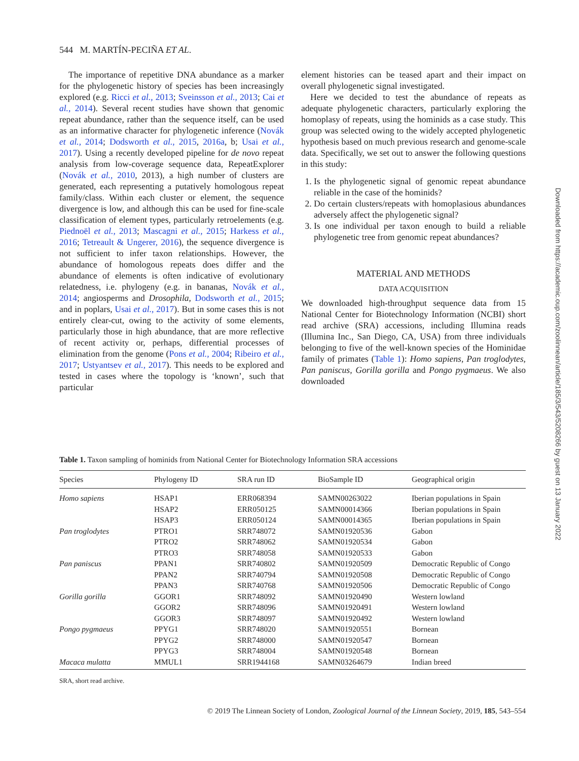544 M. MARTÍN-PECIÑA ET AL.
The importance of repetitive DNA abundance as a marker for the phylogenetic history of species has been increasingly explored (e.g. Ricci et al., 2013; Sveinsson et al., 2013; Cai et al., 2014). Several recent studies have shown that genomic repeat abundance, rather than the sequence itself, can be used as an informative character for phylogenetic inference (Novák et al., 2014; Dodsworth et al., 2015, 2016a, b; Usai et al., 2017). Using a recently developed pipeline for de novo repeat analysis from low-coverage sequence data, RepeatExplorer (Novák et al., 2010, 2013), a high number of clusters are generated, each representing a putatively homologous repeat family/class. Within each cluster or element, the sequence divergence is low, and although this can be used for fine-scale classification of element types, particularly retroelements (e.g. Piednoël et al., 2013; Mascagni et al., 2015; Harkess et al., 2016; Tetreault & Ungerer, 2016), the sequence divergence is not sufficient to infer taxon relationships. However, the abundance of homologous repeats does differ and the abundance of elements is often indicative of evolutionary relatedness, i.e. phylogeny (e.g. in bananas, Novák et al., 2014; angiosperms and Drosophila, Dodsworth et al., 2015; and in poplars, Usai et al., 2017). But in some cases this is not entirely clear-cut, owing to the activity of some elements, particularly those in high abundance, that are more reflective of recent activity or, perhaps, differential processes of elimination from the genome (Pons et al., 2004; Ribeiro et al., 2017; Ustyantsev et al., 2017). This needs to be explored and tested in cases where the topology is ‘known’, such that particular
element histories can be teased apart and their impact on overall phylogenetic signal investigated.
Here we decided to test the abundance of repeats as adequate phylogenetic characters, particularly exploring the homoplasy of repeats, using the hominids as a case study. This group was selected owing to the widely accepted phylogenetic hypothesis based on much previous research and genome-scale data. Specifically, we set out to answer the following questions in this study:
1. Is the phylogenetic signal of genomic repeat abundance reliable in the case of the hominids?
2. Do certain clusters/repeats with homoplasious abundances adversely affect the phylogenetic signal?
3. Is one individual per taxon enough to build a reliable phylogenetic tree from genomic repeat abundances?
MATERIAL AND METHODS
DATA ACQUISITION
We downloaded high-throughput sequence data from 15 National Center for Biotechnology Information (NCBI) short read archive (SRA) accessions, including Illumina reads (Illumina Inc., San Diego, CA, USA) from three individuals belonging to five of the well-known species of the Hominidae family of primates (Table 1): Homo sapiens, Pan troglodytes, Pan paniscus, Gorilla gorilla and Pongo pygmaeus. We also downloaded
Table 1. Taxon sampling of hominids from National Center for Biotechnology Information SRA accessions
| Species | Phylogeny ID | SRA run ID | BioSample ID | Geographical origin |
| --- | --- | --- | --- | --- |
| Homo sapiens | HSAP1 | ERR068394 | SAMN00263022 | Iberian populations in Spain |
| | HSAP2 | ERR050125 | SAMN00014366 | Iberian populations in Spain |
| | HSAP3 | ERR050124 | SAMN00014365 | Iberian populations in Spain |
| Pan troglodytes | PTRO1 | SRR748072 | SAMN01920536 | Gabon |
| | PTRO2 | SRR748062 | SAMN01920534 | Gabon |
| | PTRO3 | SRR748058 | SAMN01920533 | Gabon |
| Pan paniscus | PPAN1 | SRR740802 | SAMN01920509 | Democratic Republic of Congo |
| | PPAN2 | SRR740794 | SAMN01920508 | Democratic Republic of Congo |
| | PPAN3 | SRR740768 | SAMN01920506 | Democratic Republic of Congo |
| Gorilla gorilla | GGOR1 | SRR748092 | SAMN01920490 | Western lowland |
| | GGOR2 | SRR748096 | SAMN01920491 | Western lowland |
| | GGOR3 | SRR748097 | SAMN01920492 | Western lowland |
| Pongo pygmaeus | PPYG1 | SRR748020 | SAMN01920551 | Bornean |
| | PPYG2 | SRR748000 | SAMN01920547 | Bornean |
| | PPYG3 | SRR748004 | SAMN01920548 | Bornean |
| Macaca mulatta | MMUL1 | SRR1944168 | SAMN03264679 | Indian breed |
SRA, short read archive.
© 2019 The Linnean Society of London, Zoological Journal of the Linnean Society, 2019, 185, 543–554
Downloaded from https://academic.oup.com/zoolinnean/article/185/3/543/5208266 by guest on 13 January 2022